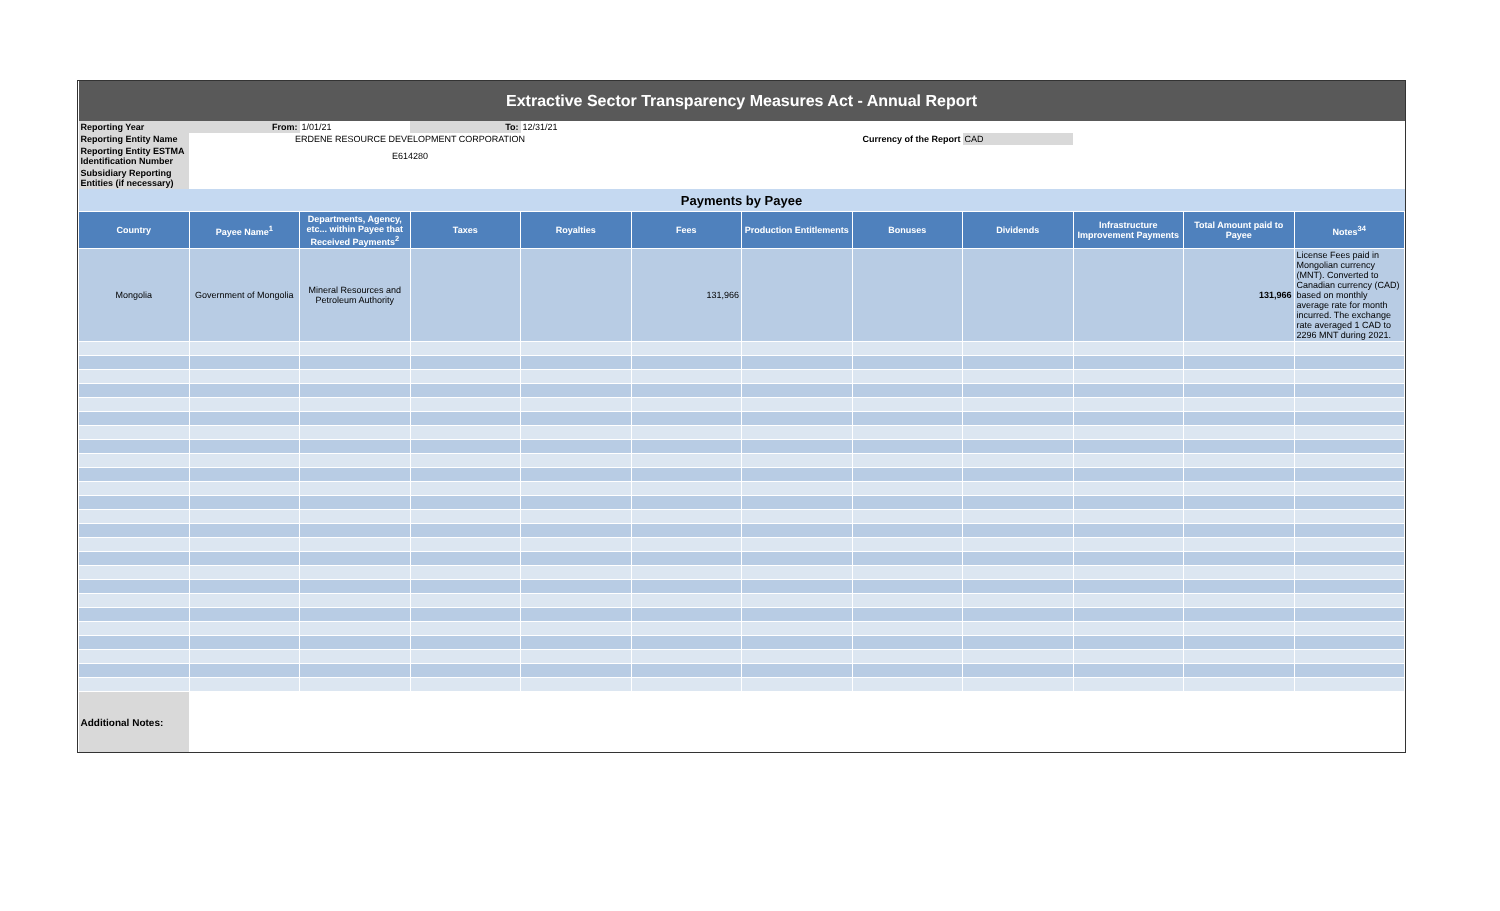| Extractive Sector Transparency Measures Act - Annual Report | | | | | | | | | | | |
| Reporting Year | From: | 1/01/21 | To: | 12/31/21 | | | | | | | |
| Reporting Entity Name | ERDENE RESOURCE DEVELOPMENT CORPORATION | | | | | Currency of the Report | | CAD | | | |
| Reporting Entity ESTMA Identification Number | E614280 | | | | | | | | | | |
| Subsidiary Reporting Entities (if necessary) | | | | | | | | | | | |
| Payments by Payee | | | | | | | | | | | |
| Country | Payee Name<sup>1</sup> | Departments, Agency, etc... within Payee that Received Payments<sup>2</sup> | Taxes | Royalties | Fees | Production Entitlements | Bonuses | Dividends | Infrastructure Improvement Payments | Total Amount paid to Payee | Notes<sup>34</sup> |
| Mongolia | Government of Mongolia | Mineral Resources and Petroleum Authority | | | 131,966 | | | | | 131,966 | License Fees paid in Mongolian currency (MNT). Converted to Canadian currency (CAD) based on monthly average rate for month incurred. The exchange rate averaged 1 CAD to 2296 MNT during 2021. |
| Additional Notes: | | | | | | | | | | | |